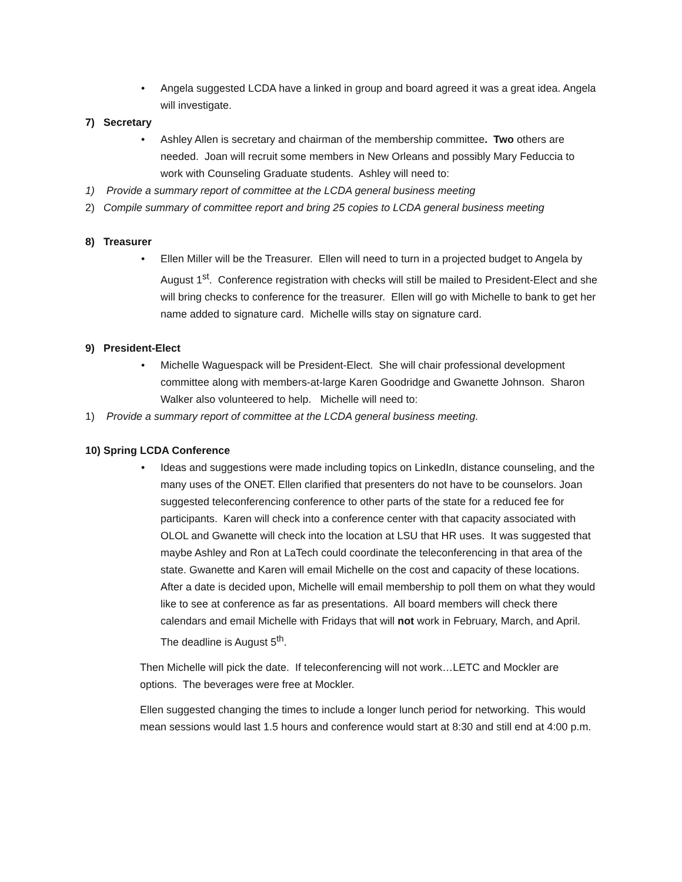• Angela suggested LCDA have a linked in group and board agreed it was a great idea. Angela will investigate.
7) Secretary
• Ashley Allen is secretary and chairman of the membership committee. Two others are needed. Joan will recruit some members in New Orleans and possibly Mary Feduccia to work with Counseling Graduate students. Ashley will need to:
1) Provide a summary report of committee at the LCDA general business meeting
2) Compile summary of committee report and bring 25 copies to LCDA general business meeting
8) Treasurer
• Ellen Miller will be the Treasurer. Ellen will need to turn in a projected budget to Angela by August 1<sup>st</sup>. Conference registration with checks will still be mailed to President-Elect and she will bring checks to conference for the treasurer. Ellen will go with Michelle to bank to get her name added to signature card. Michelle wills stay on signature card.
9) President-Elect
• Michelle Waguespack will be President-Elect. She will chair professional development committee along with members-at-large Karen Goodridge and Gwanette Johnson. Sharon Walker also volunteered to help. Michelle will need to:
1) Provide a summary report of committee at the LCDA general business meeting.
10) Spring LCDA Conference
• Ideas and suggestions were made including topics on LinkedIn, distance counseling, and the many uses of the ONET. Ellen clarified that presenters do not have to be counselors. Joan suggested teleconferencing conference to other parts of the state for a reduced fee for participants. Karen will check into a conference center with that capacity associated with OLOL and Gwanette will check into the location at LSU that HR uses. It was suggested that maybe Ashley and Ron at LaTech could coordinate the teleconferencing in that area of the state. Gwanette and Karen will email Michelle on the cost and capacity of these locations. After a date is decided upon, Michelle will email membership to poll them on what they would like to see at conference as far as presentations. All board members will check there calendars and email Michelle with Fridays that will not work in February, March, and April. The deadline is August 5<sup>th</sup>.
Then Michelle will pick the date. If teleconferencing will not work…LETC and Mockler are options. The beverages were free at Mockler.
Ellen suggested changing the times to include a longer lunch period for networking. This would mean sessions would last 1.5 hours and conference would start at 8:30 and still end at 4:00 p.m.